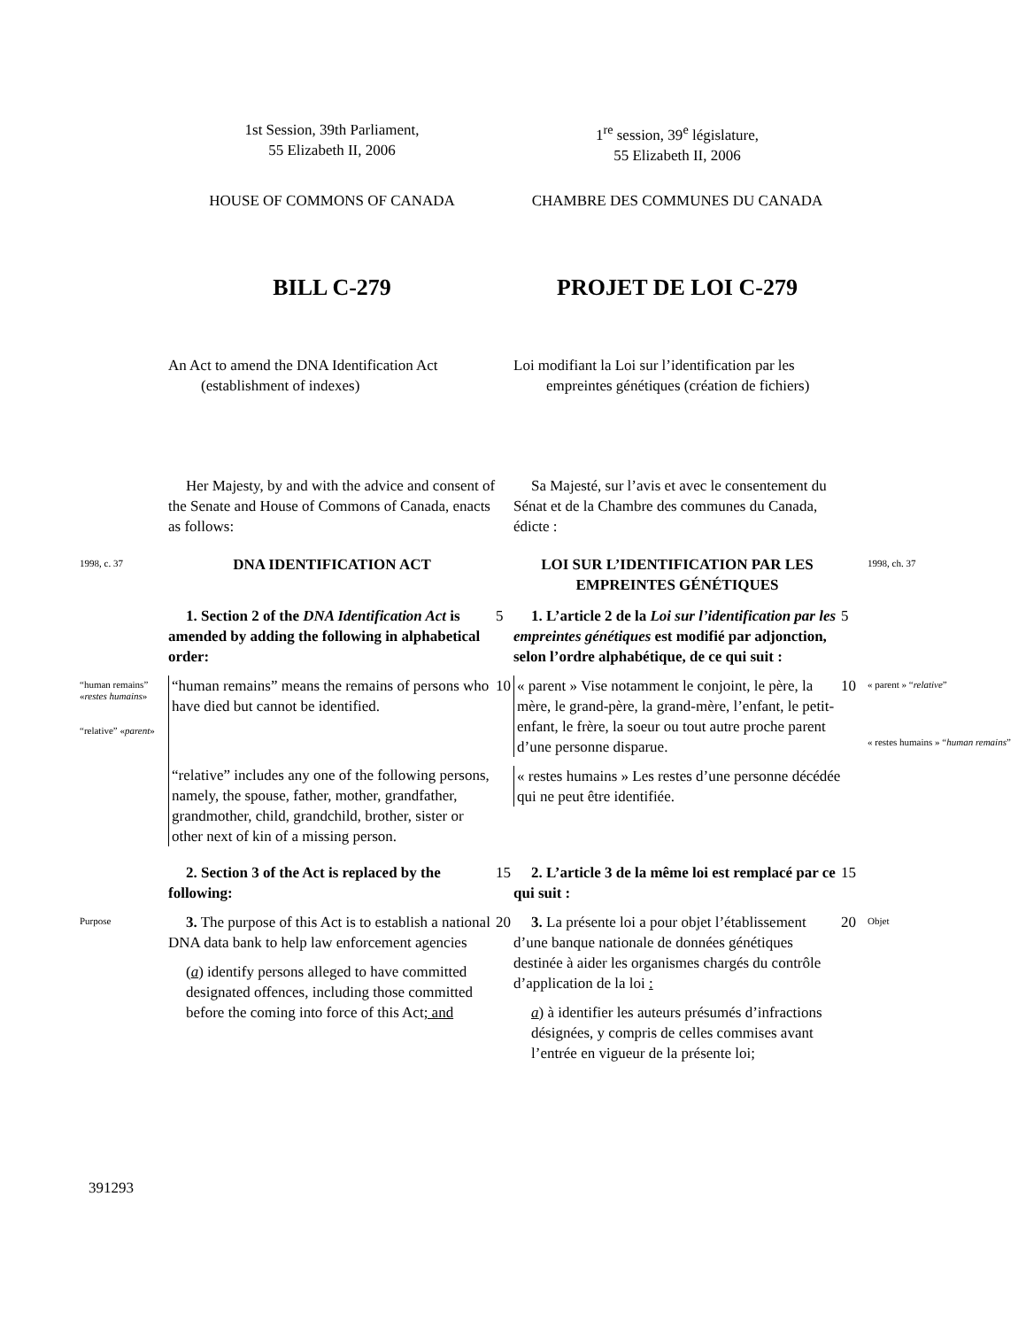1st Session, 39th Parliament,
55 Elizabeth II, 2006
1<sup>re</sup> session, 39<sup>e</sup> législature,
55 Elizabeth II, 2006
HOUSE OF COMMONS OF CANADA
CHAMBRE DES COMMUNES DU CANADA
BILL C-279
PROJET DE LOI C-279
An Act to amend the DNA Identification Act (establishment of indexes)
Loi modifiant la Loi sur l’identification par les empreintes génétiques (création de fichiers)
Her Majesty, by and with the advice and consent of the Senate and House of Commons of Canada, enacts as follows:
Sa Majesté, sur l’avis et avec le consentement du Sénat et de la Chambre des communes du Canada, édicte :
1998, c. 37
DNA IDENTIFICATION ACT
LOI SUR L’IDENTIFICATION PAR LES EMPREINTES GÉNÉTIQUES
1998, ch. 37
1. Section 2 of the DNA Identification Act is amended by adding the following in alphabetical order:
5
1. L’article 2 de la Loi sur l’identification par les empreintes génétiques est modifié par adjonction, selon l’ordre alphabétique, de ce qui suit :
5
“human remains” «restes humains»
“relative” «parent»
“human remains” means the remains of persons who have died but cannot be identified.
“relative” includes any one of the following persons, namely, the spouse, father, mother, grandfather, grandmother, child, grandchild, brother, sister or other next of kin of a missing person.
10
« parent » Vise notamment le conjoint, le père, la mère, le grand-père, la grand-mère, l’enfant, le petit-enfant, le frère, la soeur ou tout autre proche parent d’une personne disparue.
« restes humains » Les restes d’une personne décédée qui ne peut être identifiée.
10
« parent » “relative”
« restes humains » “human remains”
2. Section 3 of the Act is replaced by the following:
15
2. L’article 3 de la même loi est remplacé par ce qui suit :
15
Purpose
3. The purpose of this Act is to establish a national DNA data bank to help law enforcement agencies
(a) identify persons alleged to have committed designated offences, including those committed before the coming into force of this Act; and
20
3. La présente loi a pour objet l’établissement d’une banque nationale de données génétiques destinée à aider les organismes chargés du contrôle d’application de la loi :
a) à identifier les auteurs présumés d’infractions désignées, y compris de celles commises avant l’entrée en vigueur de la présente loi;
20
Objet
391293